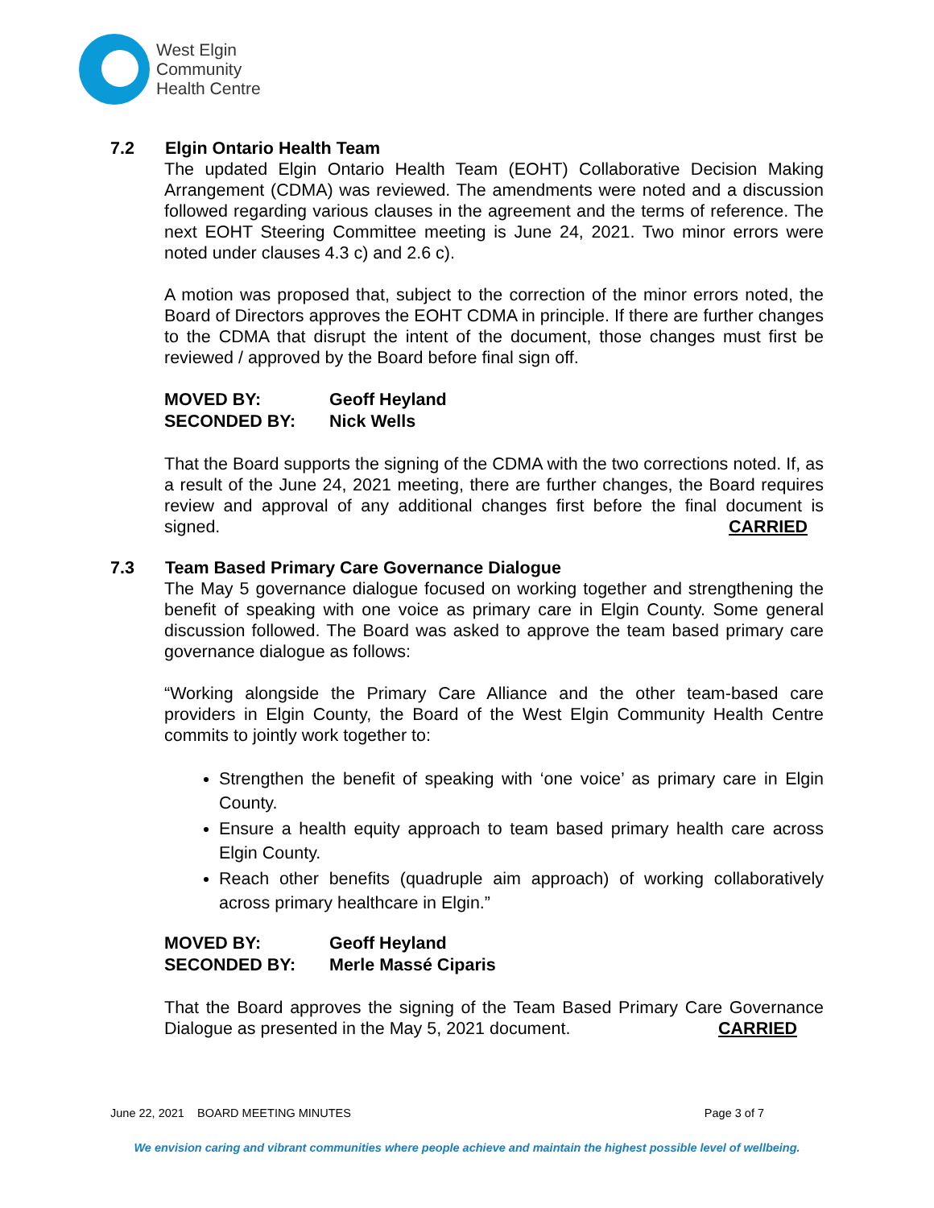West Elgin
Community
Health Centre
7.2 Elgin Ontario Health Team
The updated Elgin Ontario Health Team (EOHT) Collaborative Decision Making Arrangement (CDMA) was reviewed. The amendments were noted and a discussion followed regarding various clauses in the agreement and the terms of reference. The next EOHT Steering Committee meeting is June 24, 2021. Two minor errors were noted under clauses 4.3 c) and 2.6 c).
A motion was proposed that, subject to the correction of the minor errors noted, the Board of Directors approves the EOHT CDMA in principle. If there are further changes to the CDMA that disrupt the intent of the document, those changes must first be reviewed / approved by the Board before final sign off.
MOVED BY:
Geoff Heyland
SECONDED BY:
Nick Wells
That the Board supports the signing of the CDMA with the two corrections noted. If, as a result of the June 24, 2021 meeting, there are further changes, the Board requires review and approval of any additional changes first before the final document is signed. CARRIED
7.3 Team Based Primary Care Governance Dialogue
The May 5 governance dialogue focused on working together and strengthening the benefit of speaking with one voice as primary care in Elgin County. Some general discussion followed. The Board was asked to approve the team based primary care governance dialogue as follows:
“Working alongside the Primary Care Alliance and the other team-based care providers in Elgin County, the Board of the West Elgin Community Health Centre commits to jointly work together to:
Strengthen the benefit of speaking with ‘one voice’ as primary care in Elgin County.
Ensure a health equity approach to team based primary health care across Elgin County.
Reach other benefits (quadruple aim approach) of working collaboratively across primary healthcare in Elgin.”
MOVED BY:
Geoff Heyland
SECONDED BY:
Merle Massé Ciparis
That the Board approves the signing of the Team Based Primary Care Governance Dialogue as presented in the May 5, 2021 document. CARRIED
June 22, 2021 BOARD MEETING MINUTES Page 3 of 7
We envision caring and vibrant communities where people achieve and maintain the highest possible level of wellbeing.